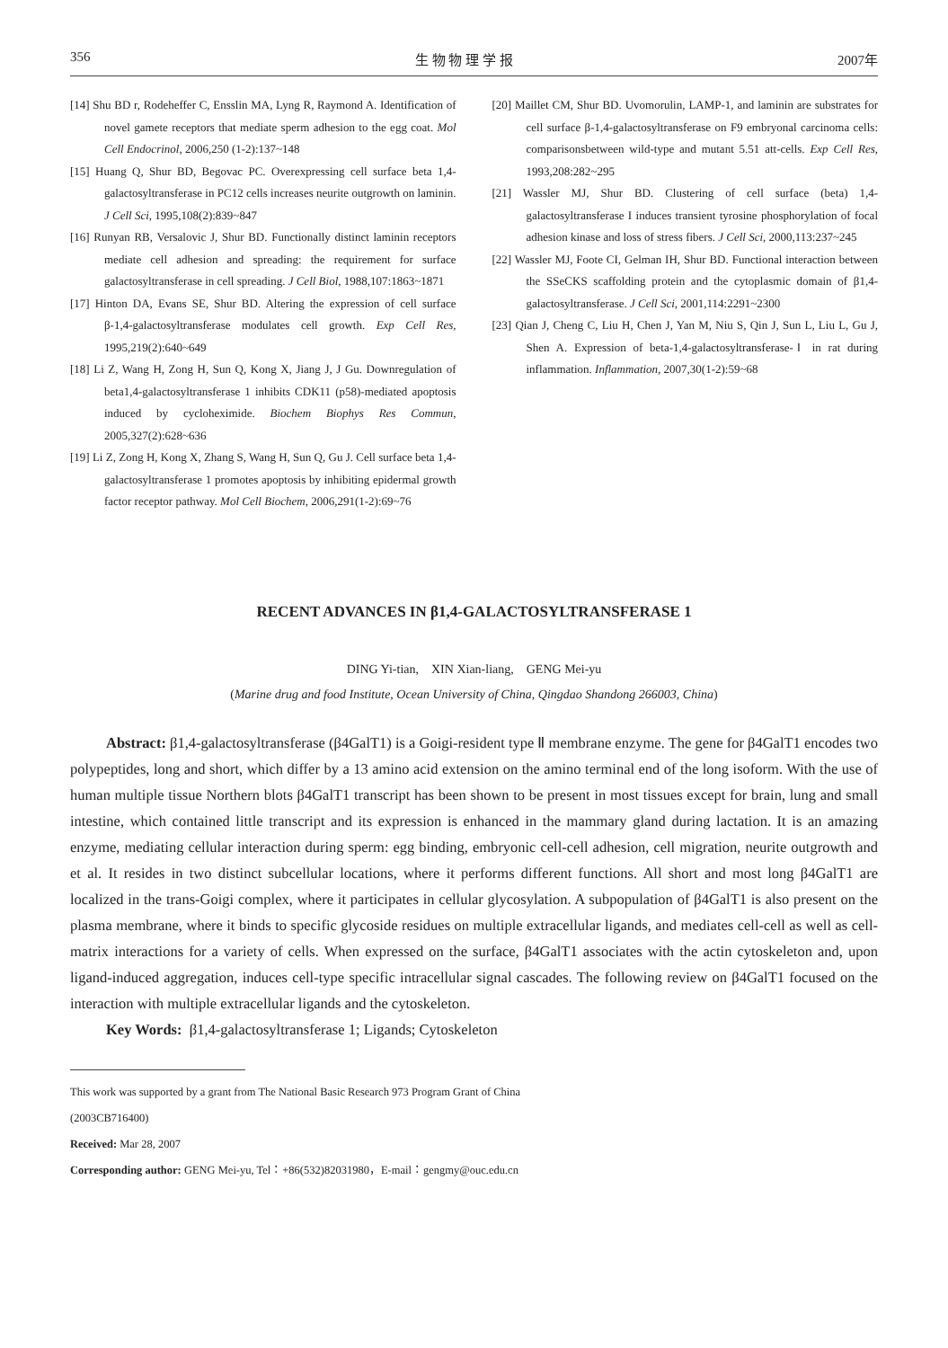356 生 物 物 理 学 报 2007年
[14] Shu BD r, Rodeheffer C, Ensslin MA, Lyng R, Raymond A. Identification of novel gamete receptors that mediate sperm adhesion to the egg coat. Mol Cell Endocrinol, 2006,250 (1-2):137~148
[15] Huang Q, Shur BD, Begovac PC. Overexpressing cell surface beta 1,4-galactosyltransferase in PC12 cells increases neurite outgrowth on laminin. J Cell Sci, 1995,108(2):839~847
[16] Runyan RB, Versalovic J, Shur BD. Functionally distinct laminin receptors mediate cell adhesion and spreading: the requirement for surface galactosyltransferase in cell spreading. J Cell Biol, 1988,107:1863~1871
[17] Hinton DA, Evans SE, Shur BD. Altering the expression of cell surface β-1,4-galactosyltransferase modulates cell growth. Exp Cell Res, 1995,219(2):640~649
[18] Li Z, Wang H, Zong H, Sun Q, Kong X, Jiang J, J Gu. Downregulation of beta1,4-galactosyltransferase 1 inhibits CDK11 (p58)-mediated apoptosis induced by cycloheximide. Biochem Biophys Res Commun, 2005,327(2):628~636
[19] Li Z, Zong H, Kong X, Zhang S, Wang H, Sun Q, Gu J. Cell surface beta 1,4-galactosyltransferase 1 promotes apoptosis by inhibiting epidermal growth factor receptor pathway. Mol Cell Biochem, 2006,291(1-2):69~76
[20] Maillet CM, Shur BD. Uvomorulin, LAMP-1, and laminin are substrates for cell surface β-1,4-galactosyltransferase on F9 embryonal carcinoma cells: comparisonsbetween wild-type and mutant 5.51 att-cells. Exp Cell Res, 1993,208:282~295
[21] Wassler MJ, Shur BD. Clustering of cell surface (beta) 1,4-galactosyltransferase I induces transient tyrosine phosphorylation of focal adhesion kinase and loss of stress fibers. J Cell Sci, 2000,113:237~245
[22] Wassler MJ, Foote CI, Gelman IH, Shur BD. Functional interaction between the SSeCKS scaffolding protein and the cytoplasmic domain of β1,4-galactosyltransferase. J Cell Sci, 2001,114:2291~2300
[23] Qian J, Cheng C, Liu H, Chen J, Yan M, Niu S, Qin J, Sun L, Liu L, Gu J, Shen A. Expression of beta-1,4-galactosyltransferase-Ⅰ in rat during inflammation. Inflammation, 2007,30(1-2):59~68
RECENT ADVANCES IN β1,4-GALACTOSYLTRANSFERASE 1
DING Yi-tian, XIN Xian-liang, GENG Mei-yu
(Marine drug and food Institute, Ocean University of China, Qingdao Shandong 266003, China)
Abstract: β1,4-galactosyltransferase (β4GalT1) is a Goigi-resident type Ⅱ membrane enzyme. The gene for β4GalT1 encodes two polypeptides, long and short, which differ by a 13 amino acid extension on the amino terminal end of the long isoform. With the use of human multiple tissue Northern blots β4GalT1 transcript has been shown to be present in most tissues except for brain, lung and small intestine, which contained little transcript and its expression is enhanced in the mammary gland during lactation. It is an amazing enzyme, mediating cellular interaction during sperm: egg binding, embryonic cell-cell adhesion, cell migration, neurite outgrowth and et al. It resides in two distinct subcellular locations, where it performs different functions. All short and most long β4GalT1 are localized in the trans-Goigi complex, where it participates in cellular glycosylation. A subpopulation of β4GalT1 is also present on the plasma membrane, where it binds to specific glycoside residues on multiple extracellular ligands, and mediates cell-cell as well as cell-matrix interactions for a variety of cells. When expressed on the surface, β4GalT1 associates with the actin cytoskeleton and, upon ligand-induced aggregation, induces cell-type specific intracellular signal cascades. The following review on β4GalT1 focused on the interaction with multiple extracellular ligands and the cytoskeleton.
Key Words: β1,4-galactosyltransferase 1; Ligands; Cytoskeleton
This work was supported by a grant from The National Basic Research 973 Program Grant of China
(2003CB716400)
Received: Mar 28, 2007
Corresponding author: GENG Mei-yu, Tel：+86(532)82031980，E-mail：gengmy@ouc.edu.cn